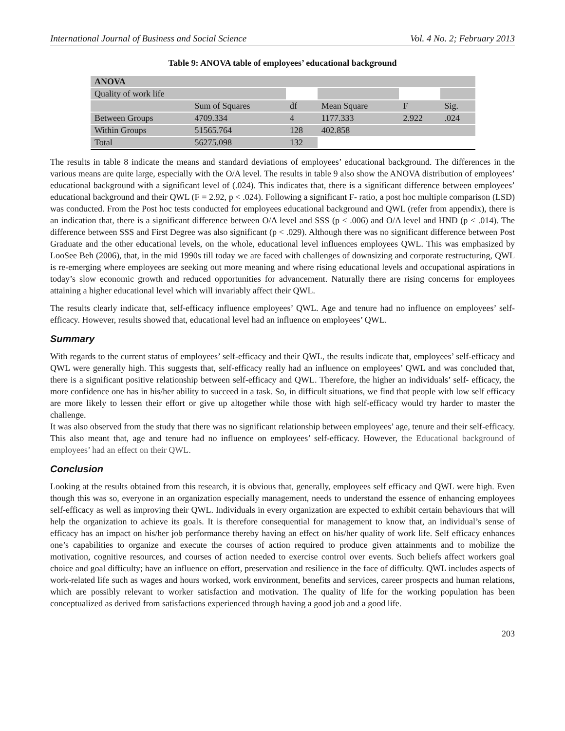International Journal of Business and Social Science Vol. 4 No. 2; February 2013
Table 9: ANOVA table of employees’ educational background
| ANOVA | | | | | |
| Quality of work life | | | | | |
| | Sum of Squares | df | Mean Square | F | Sig. |
| Between Groups | 4709.334 | 4 | 1177.333 | 2.922 | .024 |
| Within Groups | 51565.764 | 128 | 402.858 | | |
| Total | 56275.098 | 132 | | | |
The results in table 8 indicate the means and standard deviations of employees’ educational background. The differences in the various means are quite large, especially with the O/A level. The results in table 9 also show the ANOVA distribution of employees’ educational background with a significant level of (.024). This indicates that, there is a significant difference between employees’ educational background and their QWL (F = 2.92, p < .024). Following a significant F- ratio, a post hoc multiple comparison (LSD) was conducted. From the Post hoc tests conducted for employees educational background and QWL (refer from appendix), there is an indication that, there is a significant difference between O/A level and SSS (p < .006) and O/A level and HND (p < .014). The difference between SSS and First Degree was also significant (p < .029). Although there was no significant difference between Post Graduate and the other educational levels, on the whole, educational level influences employees QWL. This was emphasized by LooSee Beh (2006), that, in the mid 1990s till today we are faced with challenges of downsizing and corporate restructuring, QWL is re-emerging where employees are seeking out more meaning and where rising educational levels and occupational aspirations in today’s slow economic growth and reduced opportunities for advancement. Naturally there are rising concerns for employees attaining a higher educational level which will invariably affect their QWL.
The results clearly indicate that, self-efficacy influence employees’ QWL. Age and tenure had no influence on employees’ self-efficacy. However, results showed that, educational level had an influence on employees’ QWL.
Summary
With regards to the current status of employees’ self-efficacy and their QWL, the results indicate that, employees’ self-efficacy and QWL were generally high. This suggests that, self-efficacy really had an influence on employees’ QWL and was concluded that, there is a significant positive relationship between self-efficacy and QWL. Therefore, the higher an individuals’ self- efficacy, the more confidence one has in his/her ability to succeed in a task. So, in difficult situations, we find that people with low self efficacy are more likely to lessen their effort or give up altogether while those with high self-efficacy would try harder to master the challenge.
It was also observed from the study that there was no significant relationship between employees’ age, tenure and their self-efficacy. This also meant that, age and tenure had no influence on employees’ self-efficacy. However, the Educational background of employees’ had an effect on their QWL.
Conclusion
Looking at the results obtained from this research, it is obvious that, generally, employees self efficacy and QWL were high. Even though this was so, everyone in an organization especially management, needs to understand the essence of enhancing employees self-efficacy as well as improving their QWL. Individuals in every organization are expected to exhibit certain behaviours that will help the organization to achieve its goals. It is therefore consequential for management to know that, an individual’s sense of efficacy has an impact on his/her job performance thereby having an effect on his/her quality of work life. Self efficacy enhances one’s capabilities to organize and execute the courses of action required to produce given attainments and to mobilize the motivation, cognitive resources, and courses of action needed to exercise control over events. Such beliefs affect workers goal choice and goal difficulty; have an influence on effort, preservation and resilience in the face of difficulty. QWL includes aspects of work-related life such as wages and hours worked, work environment, benefits and services, career prospects and human relations, which are possibly relevant to worker satisfaction and motivation. The quality of life for the working population has been conceptualized as derived from satisfactions experienced through having a good job and a good life.
203